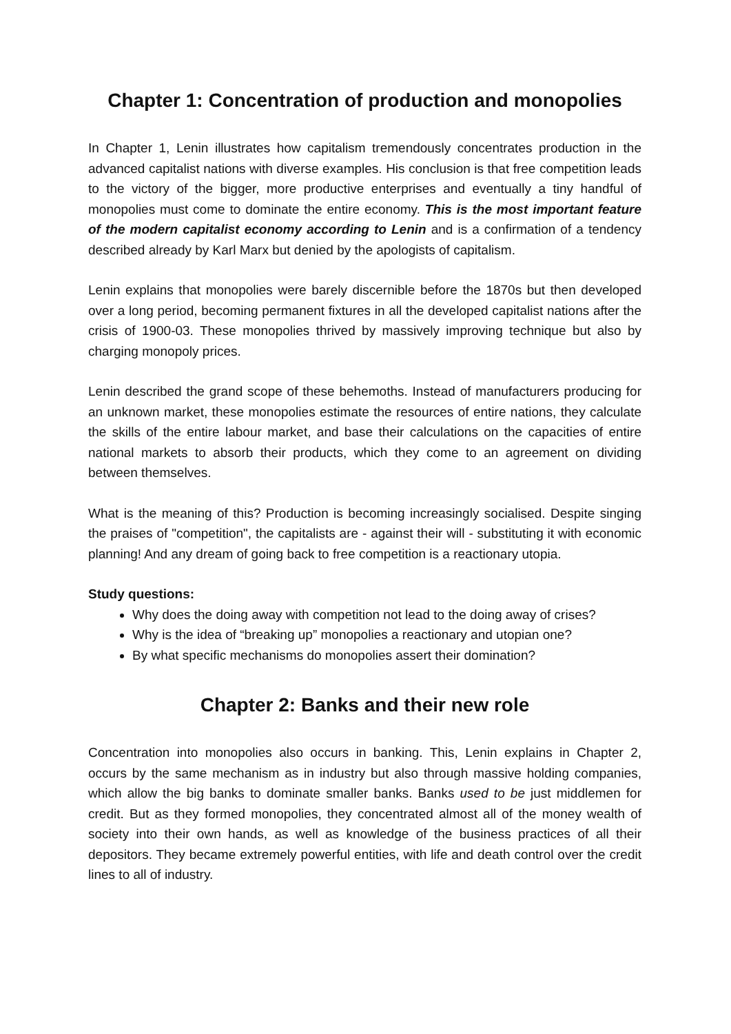Chapter 1: Concentration of production and monopolies
In Chapter 1, Lenin illustrates how capitalism tremendously concentrates production in the advanced capitalist nations with diverse examples. His conclusion is that free competition leads to the victory of the bigger, more productive enterprises and eventually a tiny handful of monopolies must come to dominate the entire economy. This is the most important feature of the modern capitalist economy according to Lenin and is a confirmation of a tendency described already by Karl Marx but denied by the apologists of capitalism.
Lenin explains that monopolies were barely discernible before the 1870s but then developed over a long period, becoming permanent fixtures in all the developed capitalist nations after the crisis of 1900-03. These monopolies thrived by massively improving technique but also by charging monopoly prices.
Lenin described the grand scope of these behemoths. Instead of manufacturers producing for an unknown market, these monopolies estimate the resources of entire nations, they calculate the skills of the entire labour market, and base their calculations on the capacities of entire national markets to absorb their products, which they come to an agreement on dividing between themselves.
What is the meaning of this? Production is becoming increasingly socialised. Despite singing the praises of "competition", the capitalists are - against their will - substituting it with economic planning! And any dream of going back to free competition is a reactionary utopia.
Study questions:
Why does the doing away with competition not lead to the doing away of crises?
Why is the idea of “breaking up” monopolies a reactionary and utopian one?
By what specific mechanisms do monopolies assert their domination?
Chapter 2: Banks and their new role
Concentration into monopolies also occurs in banking. This, Lenin explains in Chapter 2, occurs by the same mechanism as in industry but also through massive holding companies, which allow the big banks to dominate smaller banks. Banks used to be just middlemen for credit. But as they formed monopolies, they concentrated almost all of the money wealth of society into their own hands, as well as knowledge of the business practices of all their depositors. They became extremely powerful entities, with life and death control over the credit lines to all of industry.